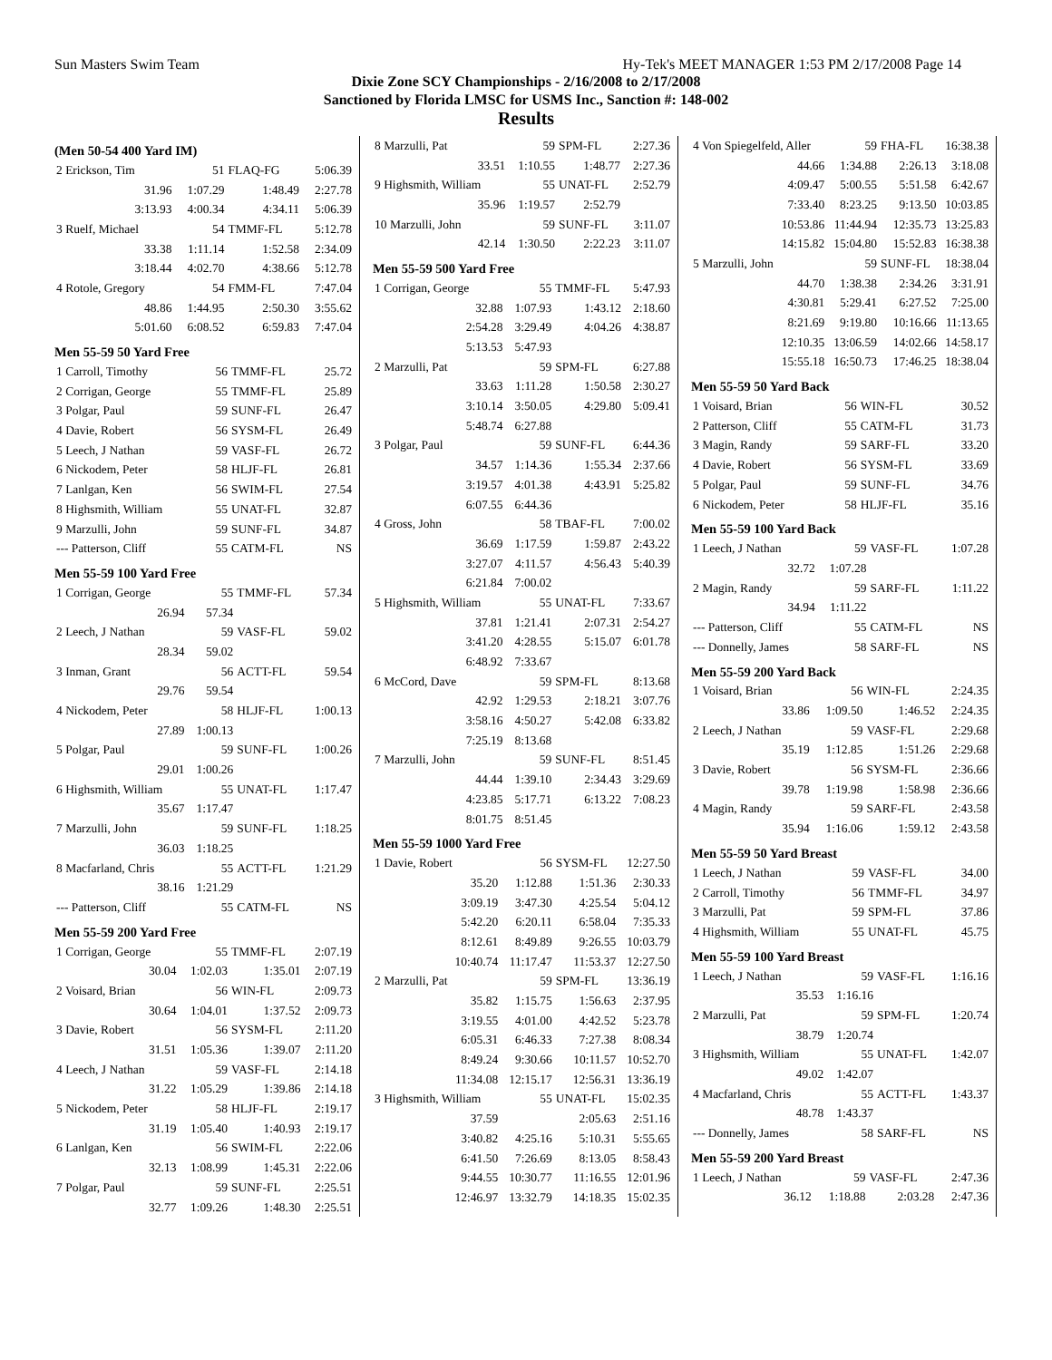Sun Masters Swim Team Hy-Tek's MEET MANAGER 1:53 PM 2/17/2008 Page 14
Dixie Zone SCY Championships - 2/16/2008 to 2/17/2008
Sanctioned by Florida LMSC for USMS Inc., Sanction #: 148-002
Results
(Men 50-54 400 Yard IM)
| 2 Erickson, Tim | 51 | FLAQ-FG | 5:06.39 |
| 31.96 | 1:07.29 | 1:48.49 | 2:27.78 |
| 3:13.93 | 4:00.34 | 4:34.11 | 5:06.39 |
| 3 Ruelf, Michael | 54 | TMMF-FL | 5:12.78 |
| 33.38 | 1:11.14 | 1:52.58 | 2:34.09 |
| 3:18.44 | 4:02.70 | 4:38.66 | 5:12.78 |
| 4 Rotole, Gregory | 54 | FMM-FL | 7:47.04 |
| 48.86 | 1:44.95 | 2:50.30 | 3:55.62 |
| 5:01.60 | 6:08.52 | 6:59.83 | 7:47.04 |
Men 55-59 50 Yard Free
| 1 Carroll, Timothy | 56 | TMMF-FL | 25.72 |
| 2 Corrigan, George | 55 | TMMF-FL | 25.89 |
| 3 Polgar, Paul | 59 | SUNF-FL | 26.47 |
| 4 Davie, Robert | 56 | SYSM-FL | 26.49 |
| 5 Leech, J Nathan | 59 | VASF-FL | 26.72 |
| 6 Nickodem, Peter | 58 | HLJF-FL | 26.81 |
| 7 Lanlgan, Ken | 56 | SWIM-FL | 27.54 |
| 8 Highsmith, William | 55 | UNAT-FL | 32.87 |
| 9 Marzulli, John | 59 | SUNF-FL | 34.87 |
| --- Patterson, Cliff | 55 | CATM-FL | NS |
Men 55-59 100 Yard Free
| 1 Corrigan, George | 55 | TMMF-FL | 57.34 |
| 26.94 | 57.34 | | |
| 2 Leech, J Nathan | 59 | VASF-FL | 59.02 |
| 28.34 | 59.02 | | |
| 3 Inman, Grant | 56 | ACTT-FL | 59.54 |
| 29.76 | 59.54 | | |
| 4 Nickodem, Peter | 58 | HLJF-FL | 1:00.13 |
| 27.89 | 1:00.13 | | |
| 5 Polgar, Paul | 59 | SUNF-FL | 1:00.26 |
| 29.01 | 1:00.26 | | |
| 6 Highsmith, William | 55 | UNAT-FL | 1:17.47 |
| 35.67 | 1:17.47 | | |
| 7 Marzulli, John | 59 | SUNF-FL | 1:18.25 |
| 36.03 | 1:18.25 | | |
| 8 Macfarland, Chris | 55 | ACTT-FL | 1:21.29 |
| 38.16 | 1:21.29 | | |
| --- Patterson, Cliff | 55 | CATM-FL | NS |
Men 55-59 200 Yard Free
| 1 Corrigan, George | 55 | TMMF-FL | 2:07.19 |
| 30.04 | 1:02.03 | 1:35.01 | 2:07.19 |
| 2 Voisard, Brian | 56 | WIN-FL | 2:09.73 |
| 30.64 | 1:04.01 | 1:37.52 | 2:09.73 |
| 3 Davie, Robert | 56 | SYSM-FL | 2:11.20 |
| 31.51 | 1:05.36 | 1:39.07 | 2:11.20 |
| 4 Leech, J Nathan | 59 | VASF-FL | 2:14.18 |
| 31.22 | 1:05.29 | 1:39.86 | 2:14.18 |
| 5 Nickodem, Peter | 58 | HLJF-FL | 2:19.17 |
| 31.19 | 1:05.40 | 1:40.93 | 2:19.17 |
| 6 Lanlgan, Ken | 56 | SWIM-FL | 2:22.06 |
| 32.13 | 1:08.99 | 1:45.31 | 2:22.06 |
| 7 Polgar, Paul | 59 | SUNF-FL | 2:25.51 |
| 32.77 | 1:09.26 | 1:48.30 | 2:25.51 |
| 8 Marzulli, Pat | 59 | SPM-FL | 2:27.36 |
| 33.51 | 1:10.55 | 1:48.77 | 2:27.36 |
| 9 Highsmith, William | 55 | UNAT-FL | 2:52.79 |
| 35.96 | 1:19.57 | 2:52.79 | |
| 10 Marzulli, John | 59 | SUNF-FL | 3:11.07 |
| 42.14 | 1:30.50 | 2:22.23 | 3:11.07 |
Men 55-59 500 Yard Free
| 1 Corrigan, George | 55 | TMMF-FL | 5:47.93 |
| 32.88 | 1:07.93 | 1:43.12 | 2:18.60 |
| 2:54.28 | 3:29.49 | 4:04.26 | 4:38.87 |
| 5:13.53 | 5:47.93 | | |
| 2 Marzulli, Pat | 59 | SPM-FL | 6:27.88 |
| 33.63 | 1:11.28 | 1:50.58 | 2:30.27 |
| 3:10.14 | 3:50.05 | 4:29.80 | 5:09.41 |
| 5:48.74 | 6:27.88 | | |
| 3 Polgar, Paul | 59 | SUNF-FL | 6:44.36 |
| 34.57 | 1:14.36 | 1:55.34 | 2:37.66 |
| 3:19.57 | 4:01.38 | 4:43.91 | 5:25.82 |
| 6:07.55 | 6:44.36 | | |
| 4 Gross, John | 58 | TBAF-FL | 7:00.02 |
| 36.69 | 1:17.59 | 1:59.87 | 2:43.22 |
| 3:27.07 | 4:11.57 | 4:56.43 | 5:40.39 |
| 6:21.84 | 7:00.02 | | |
| 5 Highsmith, William | 55 | UNAT-FL | 7:33.67 |
| 37.81 | 1:21.41 | 2:07.31 | 2:54.27 |
| 3:41.20 | 4:28.55 | 5:15.07 | 6:01.78 |
| 6:48.92 | 7:33.67 | | |
| 6 McCord, Dave | 59 | SPM-FL | 8:13.68 |
| 42.92 | 1:29.53 | 2:18.21 | 3:07.76 |
| 3:58.16 | 4:50.27 | 5:42.08 | 6:33.82 |
| 7:25.19 | 8:13.68 | | |
| 7 Marzulli, John | 59 | SUNF-FL | 8:51.45 |
| 44.44 | 1:39.10 | 2:34.43 | 3:29.69 |
| 4:23.85 | 5:17.71 | 6:13.22 | 7:08.23 |
| 8:01.75 | 8:51.45 | | |
Men 55-59 1000 Yard Free
| 1 Davie, Robert | 56 | SYSM-FL | 12:27.50 |
| 35.20 | 1:12.88 | 1:51.36 | 2:30.33 |
| 3:09.19 | 3:47.30 | 4:25.54 | 5:04.12 |
| 5:42.20 | 6:20.11 | 6:58.04 | 7:35.33 |
| 8:12.61 | 8:49.89 | 9:26.55 | 10:03.79 |
| 10:40.74 | 11:17.47 | 11:53.37 | 12:27.50 |
| 2 Marzulli, Pat | 59 | SPM-FL | 13:36.19 |
| 35.82 | 1:15.75 | 1:56.63 | 2:37.95 |
| 3:19.55 | 4:01.00 | 4:42.52 | 5:23.78 |
| 6:05.31 | 6:46.33 | 7:27.38 | 8:08.34 |
| 8:49.24 | 9:30.66 | 10:11.57 | 10:52.70 |
| 11:34.08 | 12:15.17 | 12:56.31 | 13:36.19 |
| 3 Highsmith, William | 55 | UNAT-FL | 15:02.35 |
| 37.59 | | 2:05.63 | 2:51.16 |
| 3:40.82 | 4:25.16 | 5:10.31 | 5:55.65 |
| 6:41.50 | 7:26.69 | 8:13.05 | 8:58.43 |
| 9:44.55 | 10:30.77 | 11:16.55 | 12:01.96 |
| 12:46.97 | 13:32.79 | 14:18.35 | 15:02.35 |
| 4 Von Spiegelfeld, Aller | 59 | FHA-FL | 16:38.38 |
| 44.66 | 1:34.88 | 2:26.13 | 3:18.08 |
| 4:09.47 | 5:00.55 | 5:51.58 | 6:42.67 |
| 7:33.40 | 8:23.25 | 9:13.50 | 10:03.85 |
| 10:53.86 | 11:44.94 | 12:35.73 | 13:25.83 |
| 14:15.82 | 15:04.80 | 15:52.83 | 16:38.38 |
| 5 Marzulli, John | 59 | SUNF-FL | 18:38.04 |
| 44.70 | 1:38.38 | 2:34.26 | 3:31.91 |
| 4:30.81 | 5:29.41 | 6:27.52 | 7:25.00 |
| 8:21.69 | 9:19.80 | 10:16.66 | 11:13.65 |
| 12:10.35 | 13:06.59 | 14:02.66 | 14:58.17 |
| 15:55.18 | 16:50.73 | 17:46.25 | 18:38.04 |
Men 55-59 50 Yard Back
| 1 Voisard, Brian | 56 | WIN-FL | 30.52 |
| 2 Patterson, Cliff | 55 | CATM-FL | 31.73 |
| 3 Magin, Randy | 59 | SARF-FL | 33.20 |
| 4 Davie, Robert | 56 | SYSM-FL | 33.69 |
| 5 Polgar, Paul | 59 | SUNF-FL | 34.76 |
| 6 Nickodem, Peter | 58 | HLJF-FL | 35.16 |
Men 55-59 100 Yard Back
| 1 Leech, J Nathan | 59 | VASF-FL | 1:07.28 |
| 32.72 | 1:07.28 | | |
| 2 Magin, Randy | 59 | SARF-FL | 1:11.22 |
| 34.94 | 1:11.22 | | |
| --- Patterson, Cliff | 55 | CATM-FL | NS |
| --- Donnelly, James | 58 | SARF-FL | NS |
Men 55-59 200 Yard Back
| 1 Voisard, Brian | 56 | WIN-FL | 2:24.35 |
| 33.86 | 1:09.50 | 1:46.52 | 2:24.35 |
| 2 Leech, J Nathan | 59 | VASF-FL | 2:29.68 |
| 35.19 | 1:12.85 | 1:51.26 | 2:29.68 |
| 3 Davie, Robert | 56 | SYSM-FL | 2:36.66 |
| 39.78 | 1:19.98 | 1:58.98 | 2:36.66 |
| 4 Magin, Randy | 59 | SARF-FL | 2:43.58 |
| 35.94 | 1:16.06 | 1:59.12 | 2:43.58 |
Men 55-59 50 Yard Breast
| 1 Leech, J Nathan | 59 | VASF-FL | 34.00 |
| 2 Carroll, Timothy | 56 | TMMF-FL | 34.97 |
| 3 Marzulli, Pat | 59 | SPM-FL | 37.86 |
| 4 Highsmith, William | 55 | UNAT-FL | 45.75 |
Men 55-59 100 Yard Breast
| 1 Leech, J Nathan | 59 | VASF-FL | 1:16.16 |
| 35.53 | 1:16.16 | | |
| 2 Marzulli, Pat | 59 | SPM-FL | 1:20.74 |
| 38.79 | 1:20.74 | | |
| 3 Highsmith, William | 55 | UNAT-FL | 1:42.07 |
| 49.02 | 1:42.07 | | |
| 4 Macfarland, Chris | 55 | ACTT-FL | 1:43.37 |
| 48.78 | 1:43.37 | | |
| --- Donnelly, James | 58 | SARF-FL | NS |
Men 55-59 200 Yard Breast
| 1 Leech, J Nathan | 59 | VASF-FL | 2:47.36 |
| 36.12 | 1:18.88 | 2:03.28 | 2:47.36 |